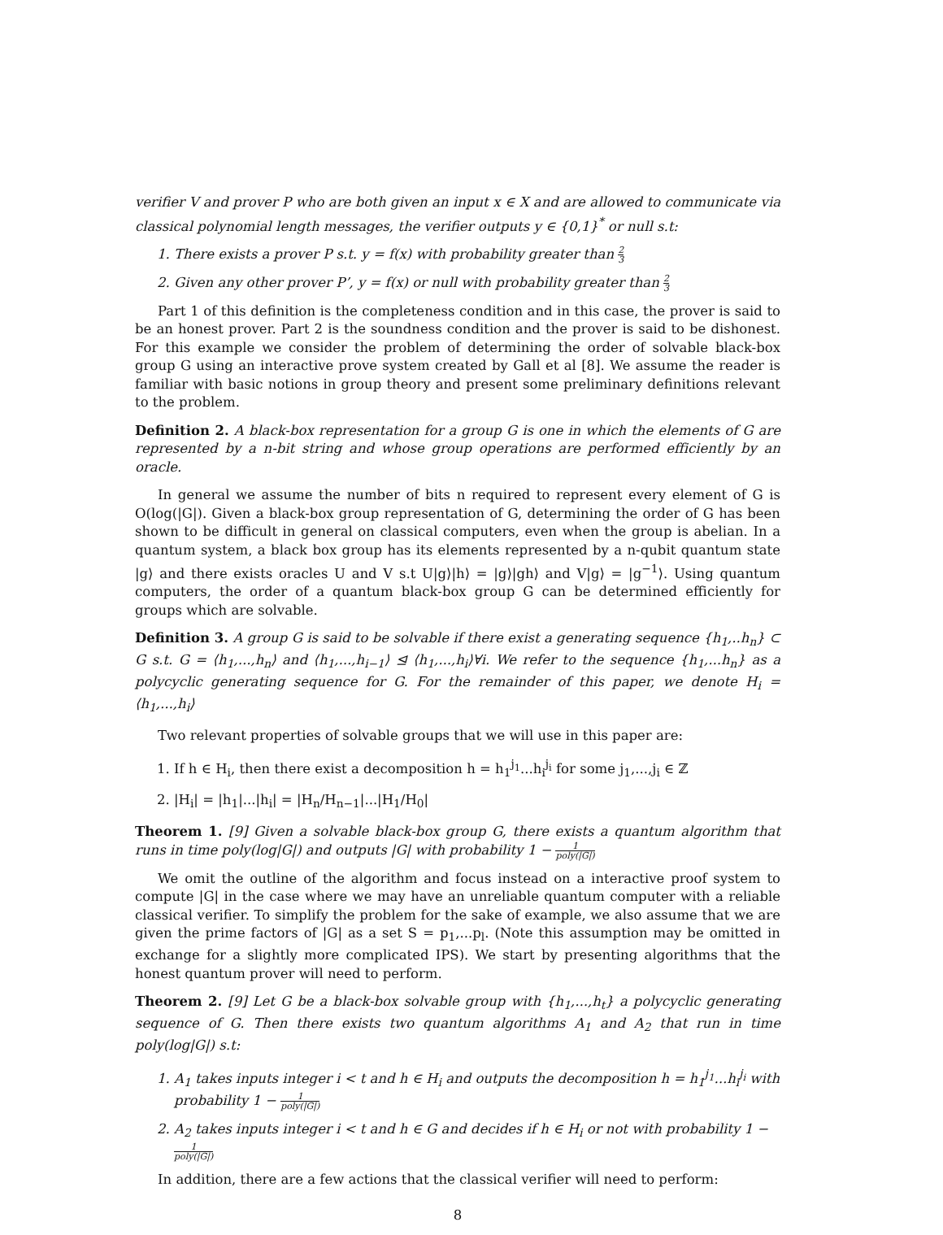verifier V and prover P who are both given an input x ∈ X and are allowed to communicate via classical polynomial length messages, the verifier outputs y ∈ {0,1}<sup>*</sup> or null s.t:
1. There exists a prover P s.t. y = f(x) with probability greater than 2 3
2. Given any other prover P’, y = f(x) or null with probability greater than 2 3
Part 1 of this definition is the completeness condition and in this case, the prover is said to be an honest prover. Part 2 is the soundness condition and the prover is said to be dishonest. For this example we consider the problem of determining the order of solvable black-box group G using an interactive prove system created by Gall et al [8]. We assume the reader is familiar with basic notions in group theory and present some preliminary definitions relevant to the problem.
Definition 2. A black-box representation for a group G is one in which the elements of G are represented by a n-bit string and whose group operations are performed efficiently by an oracle.
In general we assume the number of bits n required to represent every element of G is O(log(|G|). Given a black-box group representation of G, determining the order of G has been shown to be difficult in general on classical computers, even when the group is abelian. In a quantum system, a black box group has its elements represented by a n-qubit quantum state |g⟩ and there exists oracles U and V s.t U|g⟩|h⟩ = |g⟩|gh⟩ and V|g⟩ = |g<sup>−1</sup>⟩. Using quantum computers, the order of a quantum black-box group G can be determined efficiently for groups which are solvable.
Definition 3. A group G is said to be solvable if there exist a generating sequence {h<sub>1</sub>,..h<sub>n</sub>} ⊂ G s.t. G = ⟨h<sub>1</sub>,...,h<sub>n</sub>⟩ and ⟨h<sub>1</sub>,...,h<sub>i−1</sub>⟩ ⊴ ⟨h<sub>1</sub>,...,h<sub>i</sub>⟩∀i. We refer to the sequence {h<sub>1</sub>,...h<sub>n</sub>} as a polycyclic generating sequence for G. For the remainder of this paper, we denote H<sub>i</sub> = ⟨h<sub>1</sub>,...,h<sub>i</sub>⟩
Two relevant properties of solvable groups that we will use in this paper are:
1. If h ∈ H<sub>i</sub>, then there exist a decomposition h = h<sub>1</sub><sup>j<sub>1</sub></sup>...h<sub>i</sub><sup>j<sub>i</sub></sup> for some j<sub>1</sub>,...,j<sub>i</sub> ∈ ℤ
2. |H<sub>i</sub>| = |h<sub>1</sub>|...|h<sub>i</sub>| = |H<sub>n</sub>/H<sub>n−1</sub>|...|H<sub>1</sub>/H<sub>0</sub>|
Theorem 1. [9] Given a solvable black-box group G, there exists a quantum algorithm that runs in time poly(log|G|) and outputs |G| with probability 1 − 1 poly(|G|)
We omit the outline of the algorithm and focus instead on a interactive proof system to compute |G| in the case where we may have an unreliable quantum computer with a reliable classical verifier. To simplify the problem for the sake of example, we also assume that we are given the prime factors of |G| as a set S = p<sub>1</sub>,...p<sub>l</sub>. (Note this assumption may be omitted in exchange for a slightly more complicated IPS). We start by presenting algorithms that the honest quantum prover will need to perform.
Theorem 2. [9] Let G be a black-box solvable group with {h<sub>1</sub>,...,h<sub>t</sub>} a polycyclic generating sequence of G. Then there exists two quantum algorithms A<sub>1</sub> and A<sub>2</sub> that run in time poly(log|G|) s.t:
1. A<sub>1</sub> takes inputs integer i < t and h ∈ H<sub>i</sub> and outputs the decomposition h = h<sub>1</sub><sup>j<sub>1</sub></sup>...h<sub>i</sub><sup>j<sub>i</sub></sup> with probability 1 − 1 poly(|G|)
2. A<sub>2</sub> takes inputs integer i < t and h ∈ G and decides if h ∈ H<sub>i</sub> or not with probability 1 − 1 poly(|G|)
In addition, there are a few actions that the classical verifier will need to perform:
8